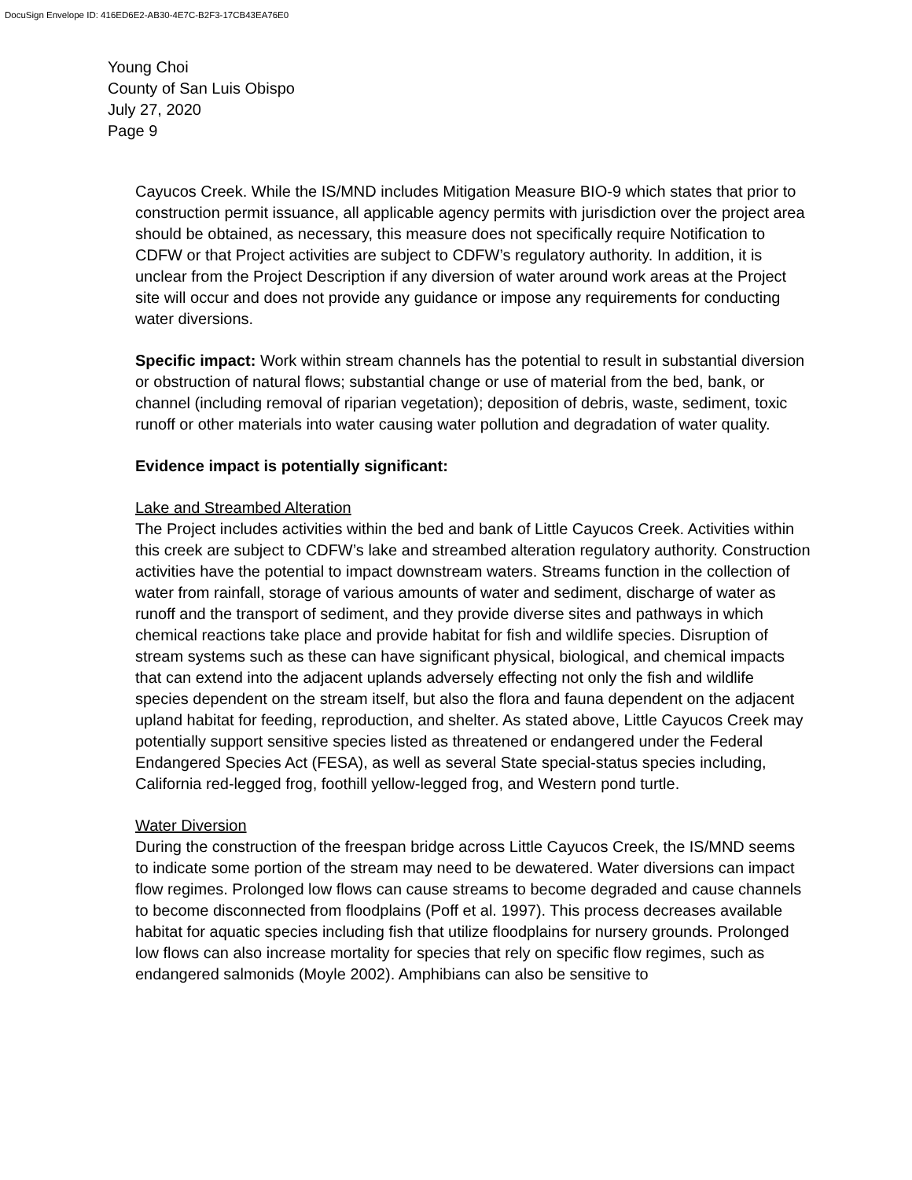DocuSign Envelope ID: 416ED6E2-AB30-4E7C-B2F3-17CB43EA76E0
Young Choi
County of San Luis Obispo
July 27, 2020
Page 9
Cayucos Creek. While the IS/MND includes Mitigation Measure BIO-9 which states that prior to construction permit issuance, all applicable agency permits with jurisdiction over the project area should be obtained, as necessary, this measure does not specifically require Notification to CDFW or that Project activities are subject to CDFW’s regulatory authority. In addition, it is unclear from the Project Description if any diversion of water around work areas at the Project site will occur and does not provide any guidance or impose any requirements for conducting water diversions.
Specific impact: Work within stream channels has the potential to result in substantial diversion or obstruction of natural flows; substantial change or use of material from the bed, bank, or channel (including removal of riparian vegetation); deposition of debris, waste, sediment, toxic runoff or other materials into water causing water pollution and degradation of water quality.
Evidence impact is potentially significant:
Lake and Streambed Alteration
The Project includes activities within the bed and bank of Little Cayucos Creek. Activities within this creek are subject to CDFW’s lake and streambed alteration regulatory authority. Construction activities have the potential to impact downstream waters. Streams function in the collection of water from rainfall, storage of various amounts of water and sediment, discharge of water as runoff and the transport of sediment, and they provide diverse sites and pathways in which chemical reactions take place and provide habitat for fish and wildlife species. Disruption of stream systems such as these can have significant physical, biological, and chemical impacts that can extend into the adjacent uplands adversely effecting not only the fish and wildlife species dependent on the stream itself, but also the flora and fauna dependent on the adjacent upland habitat for feeding, reproduction, and shelter. As stated above, Little Cayucos Creek may potentially support sensitive species listed as threatened or endangered under the Federal Endangered Species Act (FESA), as well as several State special-status species including, California red-legged frog, foothill yellow-legged frog, and Western pond turtle.
Water Diversion
During the construction of the freespan bridge across Little Cayucos Creek, the IS/MND seems to indicate some portion of the stream may need to be dewatered. Water diversions can impact flow regimes. Prolonged low flows can cause streams to become degraded and cause channels to become disconnected from floodplains (Poff et al. 1997). This process decreases available habitat for aquatic species including fish that utilize floodplains for nursery grounds. Prolonged low flows can also increase mortality for species that rely on specific flow regimes, such as endangered salmonids (Moyle 2002). Amphibians can also be sensitive to